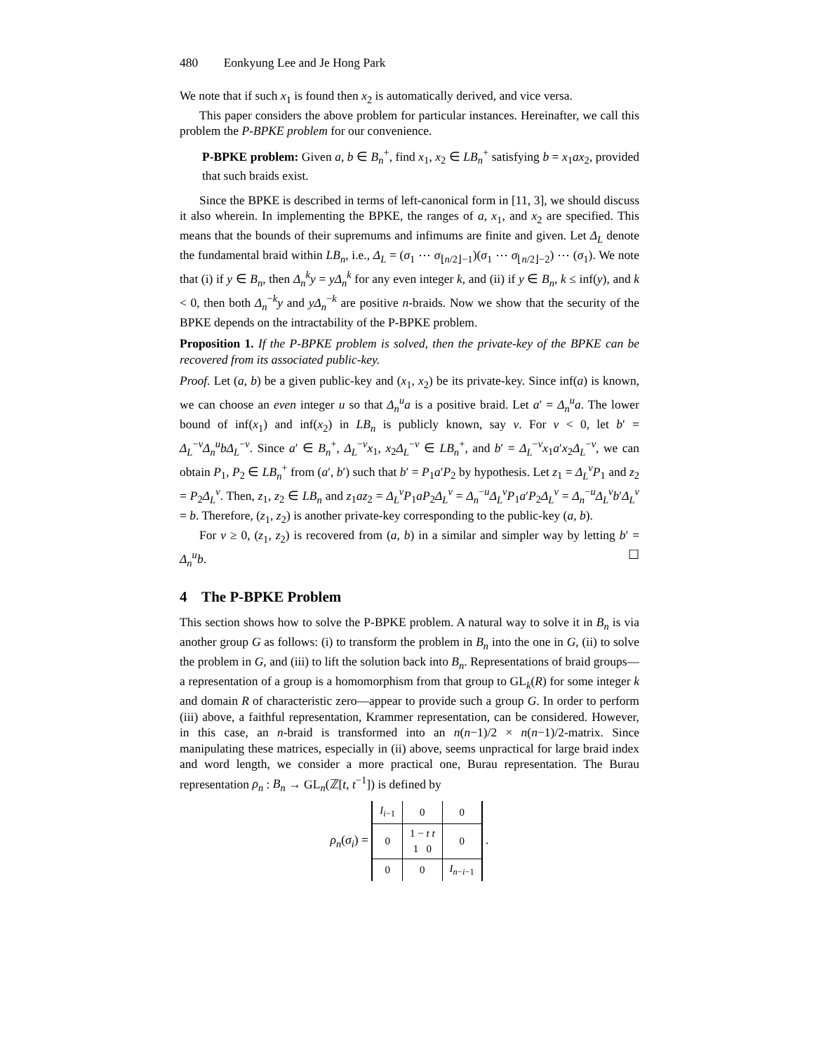480 Eonkyung Lee and Je Hong Park
We note that if such x<sub>1</sub> is found then x<sub>2</sub> is automatically derived, and vice versa.
This paper considers the above problem for particular instances. Hereinafter, we call this problem the P-BPKE problem for our convenience.
P-BPKE problem: Given a, b ∈ B<sub>n</sub><sup>+</sup>, find x<sub>1</sub>, x<sub>2</sub> ∈ LB<sub>n</sub><sup>+</sup> satisfying b = x<sub>1</sub>ax<sub>2</sub>, provided that such braids exist.
Since the BPKE is described in terms of left-canonical form in [11, 3], we should discuss it also wherein. In implementing the BPKE, the ranges of a, x<sub>1</sub>, and x<sub>2</sub> are specified. This means that the bounds of their supremums and infimums are finite and given. Let Δ<sub>L</sub> denote the fundamental braid within LB<sub>n</sub>, i.e., Δ<sub>L</sub> = (σ<sub>1</sub> ⋯ σ<sub>⌊n/2⌋−1</sub>)(σ<sub>1</sub> ⋯ σ<sub>⌊n/2⌋−2</sub>) ⋯ (σ<sub>1</sub>). We note that (i) if y ∈ B<sub>n</sub>, then Δ<sub>n</sub><sup>k</sup>y = yΔ<sub>n</sub><sup>k</sup> for any even integer k, and (ii) if y ∈ B<sub>n</sub>, k ≤ inf(y), and k < 0, then both Δ<sub>n</sub><sup>−k</sup>y and yΔ<sub>n</sub><sup>−k</sup> are positive n-braids. Now we show that the security of the BPKE depends on the intractability of the P-BPKE problem.
Proposition 1. If the P-BPKE problem is solved, then the private-key of the BPKE can be recovered from its associated public-key.
Proof. Let (a, b) be a given public-key and (x<sub>1</sub>, x<sub>2</sub>) be its private-key. Since inf(a) is known, we can choose an even integer u so that Δ<sub>n</sub><sup>u</sup>a is a positive braid. Let a′ = Δ<sub>n</sub><sup>u</sup>a. The lower bound of inf(x<sub>1</sub>) and inf(x<sub>2</sub>) in LB<sub>n</sub> is publicly known, say v. For v < 0, let b′ = Δ<sub>L</sub><sup>−v</sup>Δ<sub>n</sub><sup>u</sup>bΔ<sub>L</sub><sup>−v</sup>. Since a′ ∈ B<sub>n</sub><sup>+</sup>, Δ<sub>L</sub><sup>−v</sup>x<sub>1</sub>, x<sub>2</sub>Δ<sub>L</sub><sup>−v</sup> ∈ LB<sub>n</sub><sup>+</sup>, and b′ = Δ<sub>L</sub><sup>−v</sup>x<sub>1</sub>a′x<sub>2</sub>Δ<sub>L</sub><sup>−v</sup>, we can obtain P<sub>1</sub>, P<sub>2</sub> ∈ LB<sub>n</sub><sup>+</sup> from (a′, b′) such that b′ = P<sub>1</sub>a′P<sub>2</sub> by hypothesis. Let z<sub>1</sub> = Δ<sub>L</sub><sup>v</sup>P<sub>1</sub> and z<sub>2</sub> = P<sub>2</sub>Δ<sub>L</sub><sup>v</sup>. Then, z<sub>1</sub>, z<sub>2</sub> ∈ LB<sub>n</sub> and z<sub>1</sub>az<sub>2</sub> = Δ<sub>L</sub><sup>v</sup>P<sub>1</sub>aP<sub>2</sub>Δ<sub>L</sub><sup>v</sup> = Δ<sub>n</sub><sup>−u</sup>Δ<sub>L</sub><sup>v</sup>P<sub>1</sub>a′P<sub>2</sub>Δ<sub>L</sub><sup>v</sup> = Δ<sub>n</sub><sup>−u</sup>Δ<sub>L</sub><sup>v</sup>b′Δ<sub>L</sub><sup>v</sup> = b. Therefore, (z<sub>1</sub>, z<sub>2</sub>) is another private-key corresponding to the public-key (a, b).
For v ≥ 0, (z<sub>1</sub>, z<sub>2</sub>) is recovered from (a, b) in a similar and simpler way by letting b′ = Δ<sub>n</sub><sup>u</sup>b. ☐
4 The P-BPKE Problem
This section shows how to solve the P-BPKE problem. A natural way to solve it in B<sub>n</sub> is via another group G as follows: (i) to transform the problem in B<sub>n</sub> into the one in G, (ii) to solve the problem in G, and (iii) to lift the solution back into B<sub>n</sub>. Representations of braid groups—a representation of a group is a homomorphism from that group to GL<sub>k</sub>(R) for some integer k and domain R of characteristic zero—appear to provide such a group G. In order to perform (iii) above, a faithful representation, Krammer representation, can be considered. However, in this case, an n-braid is transformed into an n(n−1)/2 × n(n−1)/2-matrix. Since manipulating these matrices, especially in (ii) above, seems unpractical for large braid index and word length, we consider a more practical one, Burau representation. The Burau representation ρ<sub>n</sub> : B<sub>n</sub> → GL<sub>n</sub>(ℤ[t, t<sup>−1</sup>]) is defined by
ρ<sub>n</sub>(σ<sub>i</sub>) =
| I<sub>i−1</sub> | 0 | 0 |
| 0 | 1 − t t 1 0 | 0 |
| 0 | 0 | I<sub>n−i−1</sub> |
.